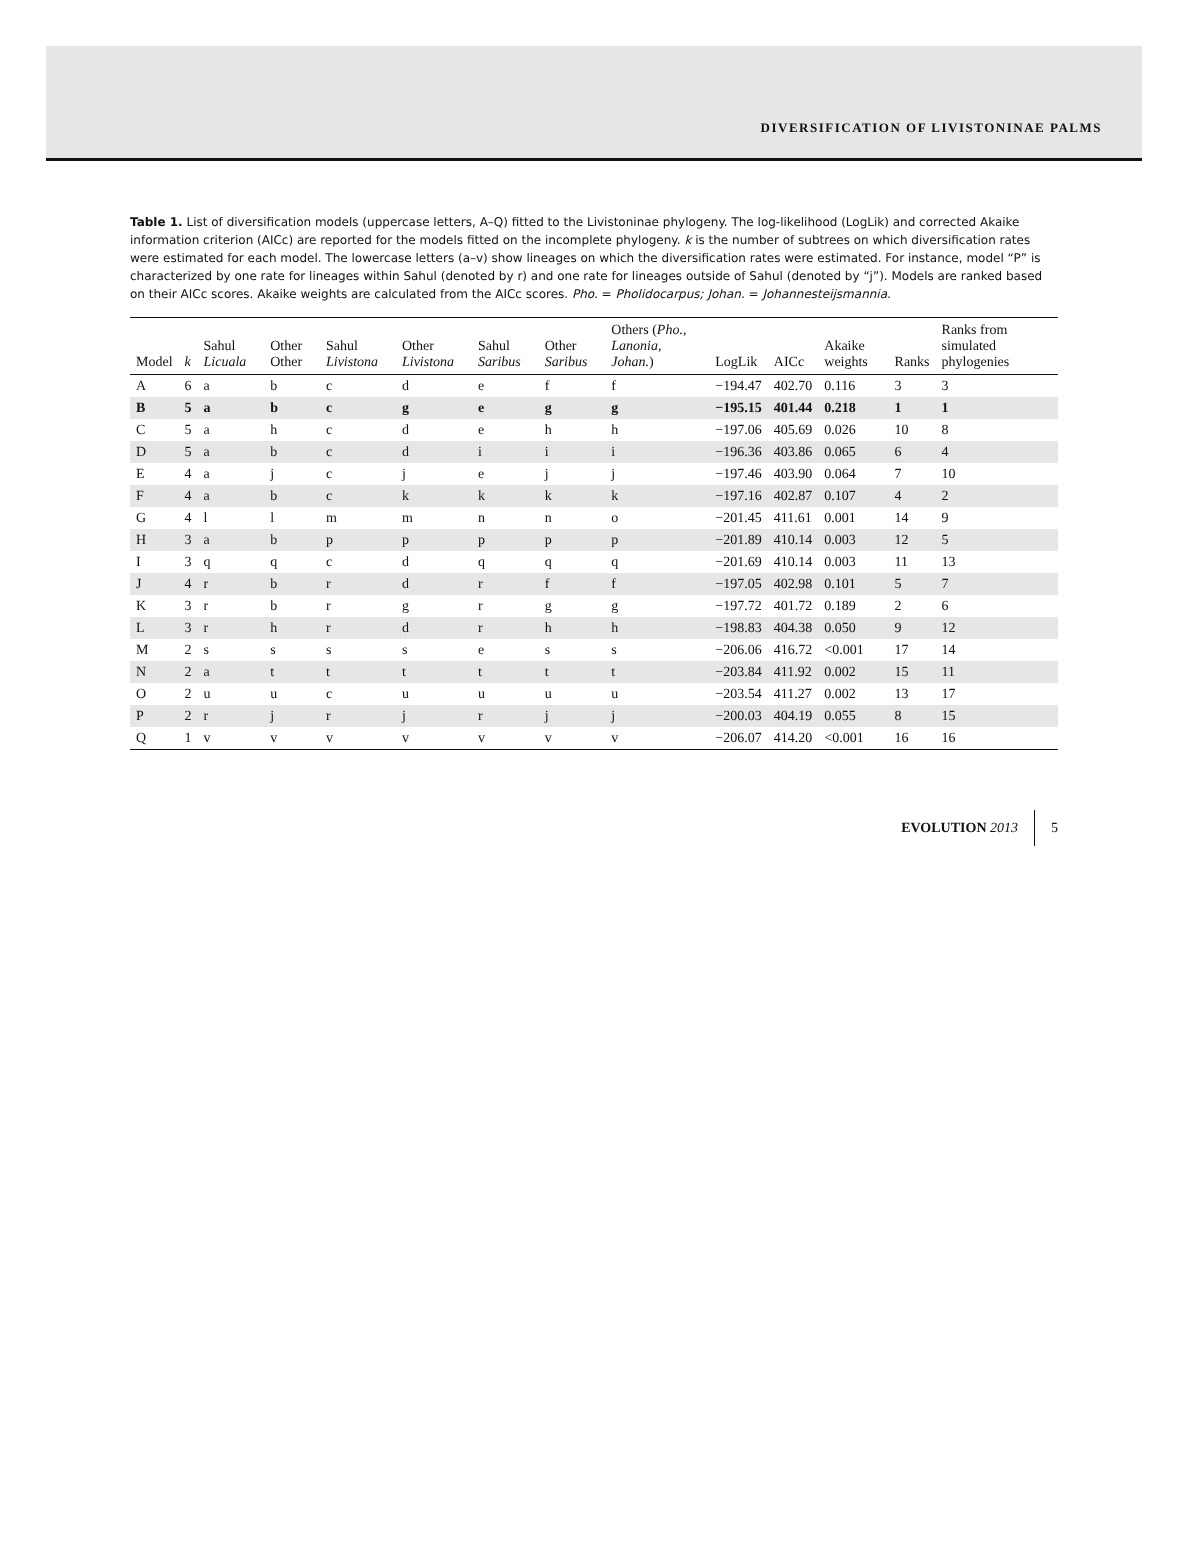DIVERSIFICATION OF LIVISTONINAE PALMS
Table 1. List of diversification models (uppercase letters, A–Q) fitted to the Livistoninae phylogeny. The log-likelihood (LogLik) and corrected Akaike information criterion (AICc) are reported for the models fitted on the incomplete phylogeny. k is the number of subtrees on which diversification rates were estimated for each model. The lowercase letters (a–v) show lineages on which the diversification rates were estimated. For instance, model “P” is characterized by one rate for lineages within Sahul (denoted by r) and one rate for lineages outside of Sahul (denoted by “j”). Models are ranked based on their AICc scores. Akaike weights are calculated from the AICc scores. Pho. = Pholidocarpus; Johan. = Johannesteijsmannia.
| Model | k | Sahul Licuala | Other Other | Sahul Livistona | Other Livistona | Sahul Saribus | Other Saribus | Others ( Pho., Lanonia, Johan. ) | LogLik | AICc | Akaike weights | Ranks | Ranks from simulated phylogenies |
| --- | --- | --- | --- | --- | --- | --- | --- | --- | --- | --- | --- | --- | --- |
| A | 6 | a | b | c | d | e | f | f | −194.47 | 402.70 | 0.116 | 3 | 3 |
| B | 5 | a | b | c | g | e | g | g | −195.15 | 401.44 | 0.218 | 1 | 1 |
| C | 5 | a | h | c | d | e | h | h | −197.06 | 405.69 | 0.026 | 10 | 8 |
| D | 5 | a | b | c | d | i | i | i | −196.36 | 403.86 | 0.065 | 6 | 4 |
| E | 4 | a | j | c | j | e | j | j | −197.46 | 403.90 | 0.064 | 7 | 10 |
| F | 4 | a | b | c | k | k | k | k | −197.16 | 402.87 | 0.107 | 4 | 2 |
| G | 4 | l | l | m | m | n | n | o | −201.45 | 411.61 | 0.001 | 14 | 9 |
| H | 3 | a | b | p | p | p | p | p | −201.89 | 410.14 | 0.003 | 12 | 5 |
| I | 3 | q | q | c | d | q | q | q | −201.69 | 410.14 | 0.003 | 11 | 13 |
| J | 4 | r | b | r | d | r | f | f | −197.05 | 402.98 | 0.101 | 5 | 7 |
| K | 3 | r | b | r | g | r | g | g | −197.72 | 401.72 | 0.189 | 2 | 6 |
| L | 3 | r | h | r | d | r | h | h | −198.83 | 404.38 | 0.050 | 9 | 12 |
| M | 2 | s | s | s | s | e | s | s | −206.06 | 416.72 | <0.001 | 17 | 14 |
| N | 2 | a | t | t | t | t | t | t | −203.84 | 411.92 | 0.002 | 15 | 11 |
| O | 2 | u | u | c | u | u | u | u | −203.54 | 411.27 | 0.002 | 13 | 17 |
| P | 2 | r | j | r | j | r | j | j | −200.03 | 404.19 | 0.055 | 8 | 15 |
| Q | 1 | v | v | v | v | v | v | v | −206.07 | 414.20 | <0.001 | 16 | 16 |
EVOLUTION 2013 5